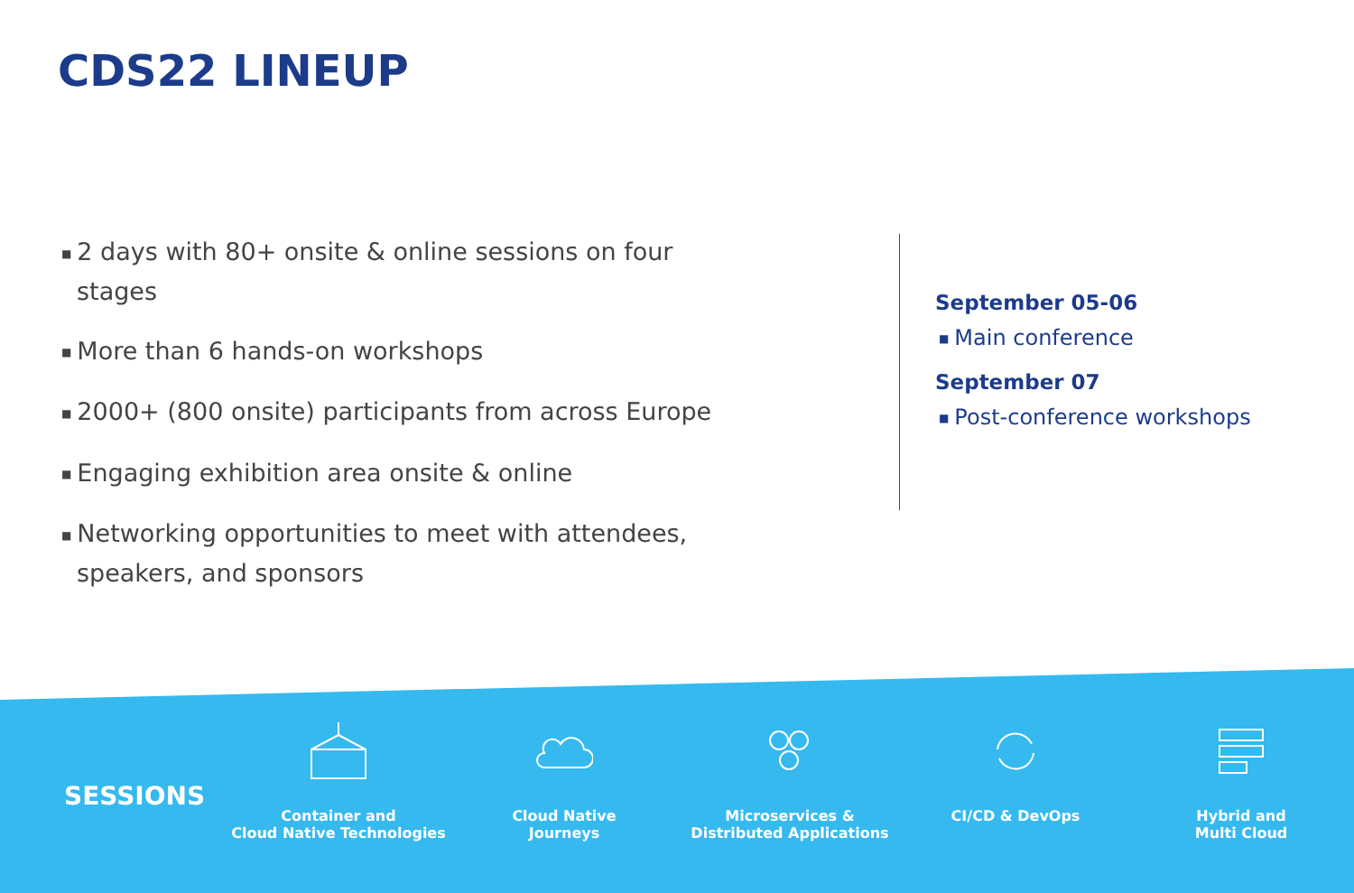CDS22 LINEUP
■ 2 days with 80+ onsite & online sessions on four stages
■ More than 6 hands-on workshops
■ 2000+ (800 onsite) participants from across Europe
■ Engaging exhibition area onsite & online
■ Networking opportunities to meet with attendees, speakers, and sponsors
September 05-06
■ Main conference
September 07
■ Post-conference workshops
SESSIONS
Container and
Cloud Native Technologies
Cloud Native
Journeys
Microservices &
Distributed Applications
CI/CD & DevOps Hybrid and
Multi Cloud